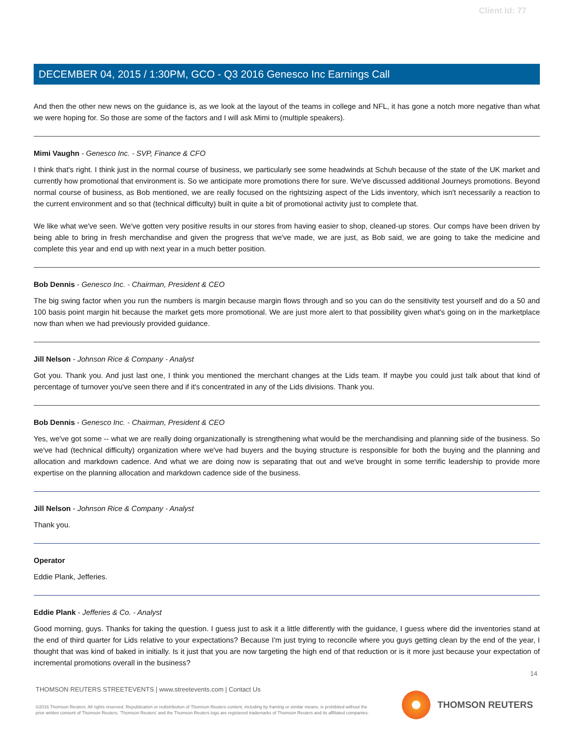Client Id: 77
DECEMBER 04, 2015 / 1:30PM, GCO - Q3 2016 Genesco Inc Earnings Call
And then the other new news on the guidance is, as we look at the layout of the teams in college and NFL, it has gone a notch more negative than what we were hoping for. So those are some of the factors and I will ask Mimi to (multiple speakers).
Mimi Vaughn - Genesco Inc. - SVP, Finance & CFO
I think that's right. I think just in the normal course of business, we particularly see some headwinds at Schuh because of the state of the UK market and currently how promotional that environment is. So we anticipate more promotions there for sure. We've discussed additional Journeys promotions. Beyond normal course of business, as Bob mentioned, we are really focused on the rightsizing aspect of the Lids inventory, which isn't necessarily a reaction to the current environment and so that (technical difficulty) built in quite a bit of promotional activity just to complete that.
We like what we've seen. We've gotten very positive results in our stores from having easier to shop, cleaned-up stores. Our comps have been driven by being able to bring in fresh merchandise and given the progress that we've made, we are just, as Bob said, we are going to take the medicine and complete this year and end up with next year in a much better position.
Bob Dennis - Genesco Inc. - Chairman, President & CEO
The big swing factor when you run the numbers is margin because margin flows through and so you can do the sensitivity test yourself and do a 50 and 100 basis point margin hit because the market gets more promotional. We are just more alert to that possibility given what's going on in the marketplace now than when we had previously provided guidance.
Jill Nelson - Johnson Rice & Company - Analyst
Got you. Thank you. And just last one, I think you mentioned the merchant changes at the Lids team. If maybe you could just talk about that kind of percentage of turnover you've seen there and if it's concentrated in any of the Lids divisions. Thank you.
Bob Dennis - Genesco Inc. - Chairman, President & CEO
Yes, we've got some -- what we are really doing organizationally is strengthening what would be the merchandising and planning side of the business. So we've had (technical difficulty) organization where we've had buyers and the buying structure is responsible for both the buying and the planning and allocation and markdown cadence. And what we are doing now is separating that out and we've brought in some terrific leadership to provide more expertise on the planning allocation and markdown cadence side of the business.
Jill Nelson - Johnson Rice & Company - Analyst
Thank you.
Operator
Eddie Plank, Jefferies.
Eddie Plank - Jefferies & Co. - Analyst
Good morning, guys. Thanks for taking the question. I guess just to ask it a little differently with the guidance, I guess where did the inventories stand at the end of third quarter for Lids relative to your expectations? Because I'm just trying to reconcile where you guys getting clean by the end of the year, I thought that was kind of baked in initially. Is it just that you are now targeting the high end of that reduction or is it more just because your expectation of incremental promotions overall in the business?
14
THOMSON REUTERS STREETEVENTS | www.streetevents.com | Contact Us
©2016 Thomson Reuters. All rights reserved. Republication or redistribution of Thomson Reuters content, including by framing or similar means, is prohibited without the prior written consent of Thomson Reuters. 'Thomson Reuters' and the Thomson Reuters logo are registered trademarks of Thomson Reuters and its affiliated companies.
THOMSON REUTERS